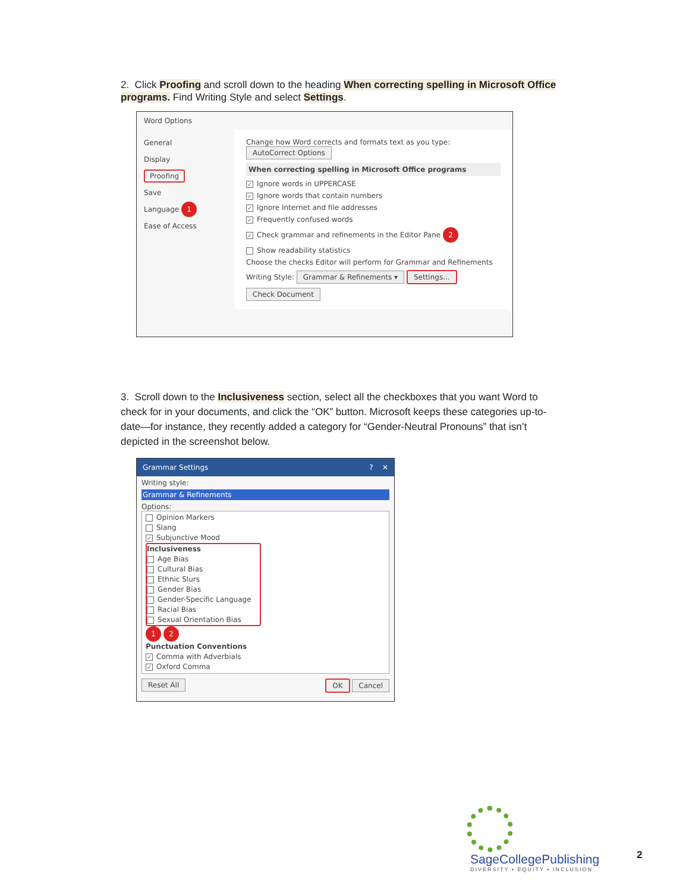2. Click Proofing and scroll down to the heading When correcting spelling in Microsoft Office programs. Find Writing Style and select Settings.
Word Options
General
Display
Proofing
Save
Language 1
Ease of Access
Change how Word corrects and formats text as you type: AutoCorrect Options
When correcting spelling in Microsoft Office programs
✓ Ignore words in UPPERCASE
✓ Ignore words that contain numbers
✓ Ignore Internet and file addresses
✓ Frequently confused words
✓ Check grammar and refinements in the Editor Pane 2
Show readability statistics
Choose the checks Editor will perform for Grammar and Refinements
Writing Style: Grammar & Refinements ▾ Settings...
Check Document
3. Scroll down to the Inclusiveness section, select all the checkboxes that you want Word to check for in your documents, and click the “OK” button. Microsoft keeps these categories up-to-date—for instance, they recently added a category for “Gender-Neutral Pronouns” that isn’t depicted in the screenshot below.
Grammar Settings ? ✕
Writing style:
Grammar & Refinements
Options:
Opinion Markers
Slang
✓ Subjunctive Mood
Inclusiveness
Age Bias
Cultural Bias
Ethnic Slurs
Gender Bias
Gender-Specific Language
Racial Bias
Sexual Orientation Bias
1 2
Punctuation Conventions
✓ Comma with Adverbials
✓ Oxford Comma
Reset All OK Cancel
SageCollegePublishing
DIVERSITY ▪ EQUITY ▪ INCLUSION
2